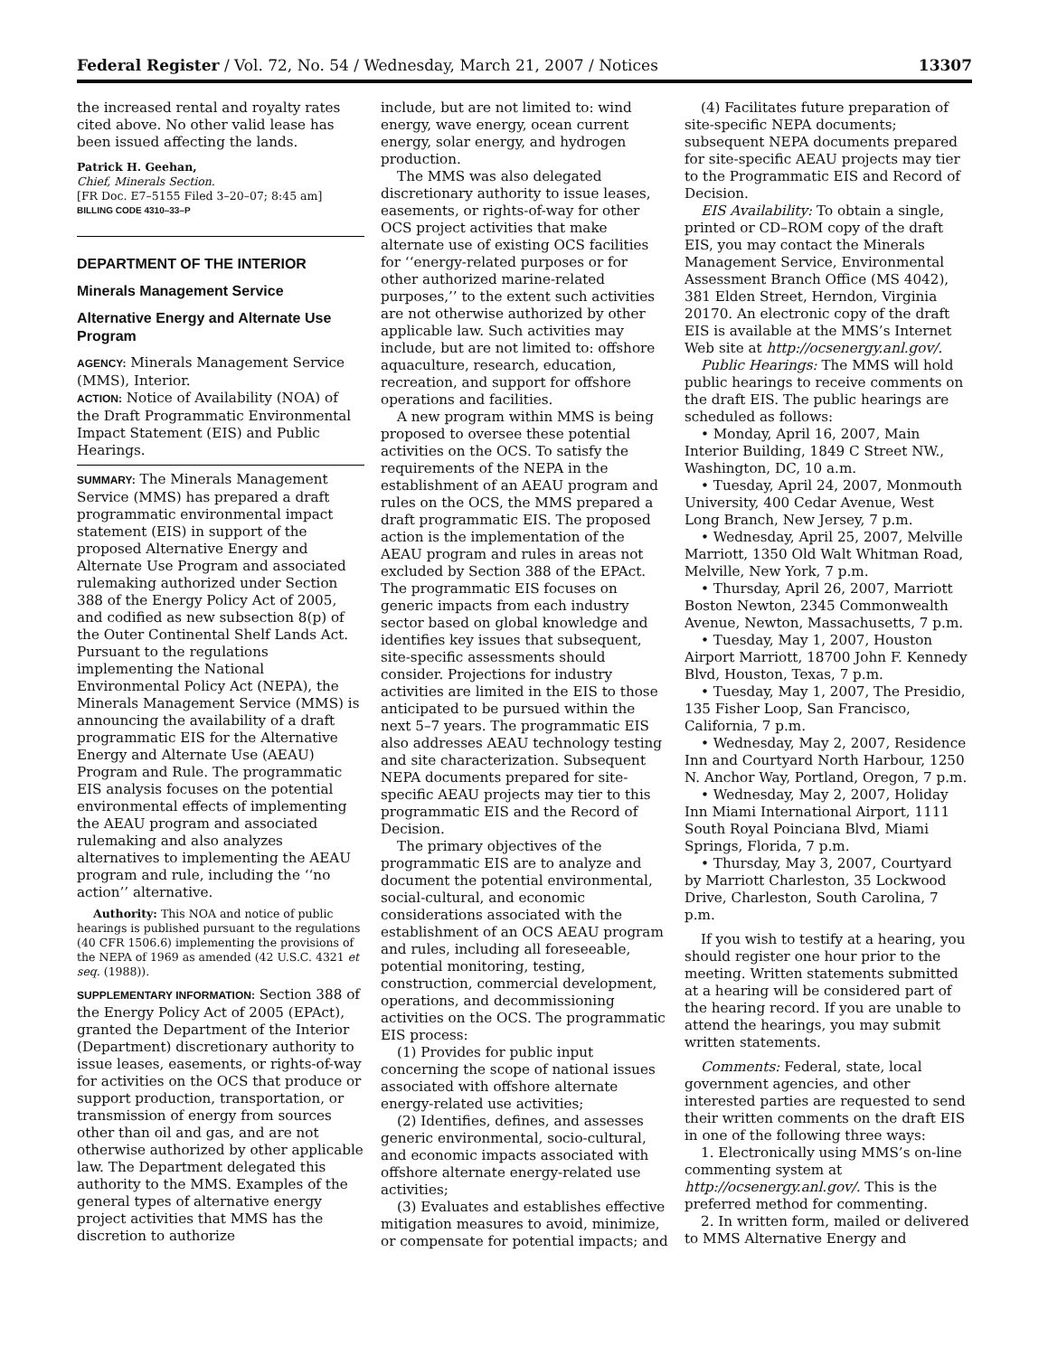Federal Register / Vol. 72, No. 54 / Wednesday, March 21, 2007 / Notices 13307
the increased rental and royalty rates cited above. No other valid lease has been issued affecting the lands.
Patrick H. Geehan,
Chief, Minerals Section.
[FR Doc. E7–5155 Filed 3–20–07; 8:45 am]
BILLING CODE 4310–33–P
DEPARTMENT OF THE INTERIOR
Minerals Management Service
Alternative Energy and Alternate Use Program
AGENCY: Minerals Management Service (MMS), Interior.
ACTION: Notice of Availability (NOA) of the Draft Programmatic Environmental Impact Statement (EIS) and Public Hearings.
SUMMARY: The Minerals Management Service (MMS) has prepared a draft programmatic environmental impact statement (EIS) in support of the proposed Alternative Energy and Alternate Use Program and associated rulemaking authorized under Section 388 of the Energy Policy Act of 2005, and codified as new subsection 8(p) of the Outer Continental Shelf Lands Act. Pursuant to the regulations implementing the National Environmental Policy Act (NEPA), the Minerals Management Service (MMS) is announcing the availability of a draft programmatic EIS for the Alternative Energy and Alternate Use (AEAU) Program and Rule. The programmatic EIS analysis focuses on the potential environmental effects of implementing the AEAU program and associated rulemaking and also analyzes alternatives to implementing the AEAU program and rule, including the ‘‘no action’’ alternative.
Authority: This NOA and notice of public hearings is published pursuant to the regulations (40 CFR 1506.6) implementing the provisions of the NEPA of 1969 as amended (42 U.S.C. 4321 et seq. (1988)).
SUPPLEMENTARY INFORMATION: Section 388 of the Energy Policy Act of 2005 (EPAct), granted the Department of the Interior (Department) discretionary authority to issue leases, easements, or rights-of-way for activities on the OCS that produce or support production, transportation, or transmission of energy from sources other than oil and gas, and are not otherwise authorized by other applicable law. The Department delegated this authority to the MMS. Examples of the general types of alternative energy project activities that MMS has the discretion to authorize
include, but are not limited to: wind energy, wave energy, ocean current energy, solar energy, and hydrogen production.
The MMS was also delegated discretionary authority to issue leases, easements, or rights-of-way for other OCS project activities that make alternate use of existing OCS facilities for ‘‘energy-related purposes or for other authorized marine-related purposes,’’ to the extent such activities are not otherwise authorized by other applicable law. Such activities may include, but are not limited to: offshore aquaculture, research, education, recreation, and support for offshore operations and facilities.
A new program within MMS is being proposed to oversee these potential activities on the OCS. To satisfy the requirements of the NEPA in the establishment of an AEAU program and rules on the OCS, the MMS prepared a draft programmatic EIS. The proposed action is the implementation of the AEAU program and rules in areas not excluded by Section 388 of the EPAct. The programmatic EIS focuses on generic impacts from each industry sector based on global knowledge and identifies key issues that subsequent, site-specific assessments should consider. Projections for industry activities are limited in the EIS to those anticipated to be pursued within the next 5–7 years. The programmatic EIS also addresses AEAU technology testing and site characterization. Subsequent NEPA documents prepared for site-specific AEAU projects may tier to this programmatic EIS and the Record of Decision.
The primary objectives of the programmatic EIS are to analyze and document the potential environmental, social-cultural, and economic considerations associated with the establishment of an OCS AEAU program and rules, including all foreseeable, potential monitoring, testing, construction, commercial development, operations, and decommissioning activities on the OCS. The programmatic EIS process:
(1) Provides for public input concerning the scope of national issues associated with offshore alternate energy-related use activities;
(2) Identifies, defines, and assesses generic environmental, socio-cultural, and economic impacts associated with offshore alternate energy-related use activities;
(3) Evaluates and establishes effective mitigation measures to avoid, minimize, or compensate for potential impacts; and
(4) Facilitates future preparation of site-specific NEPA documents; subsequent NEPA documents prepared for site-specific AEAU projects may tier to the Programmatic EIS and Record of Decision.
EIS Availability: To obtain a single, printed or CD–ROM copy of the draft EIS, you may contact the Minerals Management Service, Environmental Assessment Branch Office (MS 4042), 381 Elden Street, Herndon, Virginia 20170. An electronic copy of the draft EIS is available at the MMS’s Internet Web site at http://ocsenergy.anl.gov/.
Public Hearings: The MMS will hold public hearings to receive comments on the draft EIS. The public hearings are scheduled as follows:
• Monday, April 16, 2007, Main Interior Building, 1849 C Street NW., Washington, DC, 10 a.m.
• Tuesday, April 24, 2007, Monmouth University, 400 Cedar Avenue, West Long Branch, New Jersey, 7 p.m.
• Wednesday, April 25, 2007, Melville Marriott, 1350 Old Walt Whitman Road, Melville, New York, 7 p.m.
• Thursday, April 26, 2007, Marriott Boston Newton, 2345 Commonwealth Avenue, Newton, Massachusetts, 7 p.m.
• Tuesday, May 1, 2007, Houston Airport Marriott, 18700 John F. Kennedy Blvd, Houston, Texas, 7 p.m.
• Tuesday, May 1, 2007, The Presidio, 135 Fisher Loop, San Francisco, California, 7 p.m.
• Wednesday, May 2, 2007, Residence Inn and Courtyard North Harbour, 1250 N. Anchor Way, Portland, Oregon, 7 p.m.
• Wednesday, May 2, 2007, Holiday Inn Miami International Airport, 1111 South Royal Poinciana Blvd, Miami Springs, Florida, 7 p.m.
• Thursday, May 3, 2007, Courtyard by Marriott Charleston, 35 Lockwood Drive, Charleston, South Carolina, 7 p.m.
If you wish to testify at a hearing, you should register one hour prior to the meeting. Written statements submitted at a hearing will be considered part of the hearing record. If you are unable to attend the hearings, you may submit written statements.
Comments: Federal, state, local government agencies, and other interested parties are requested to send their written comments on the draft EIS in one of the following three ways:
1. Electronically using MMS’s on-line commenting system at http://ocsenergy.anl.gov/. This is the preferred method for commenting.
2. In written form, mailed or delivered to MMS Alternative Energy and